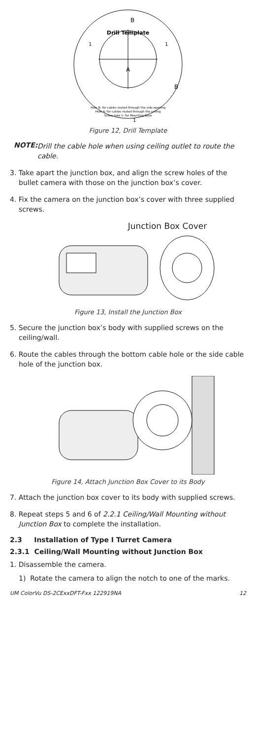Drill Template
A
B
B
1
1
1
Hole B: for cables routed through the side opening
Hole A: for cables routed through the ceiling
Screw hole 1: for Mounting Base
Figure 12, Drill Template
NOTE: Drill the cable hole when using ceiling outlet to route the cable.
3. Take apart the junction box, and align the screw holes of the bullet camera with those on the junction box’s cover.
4. Fix the camera on the junction box’s cover with three supplied screws.
Junction Box Cover
Figure 13, Install the Junction Box
5. Secure the junction box’s body with supplied screws on the ceiling/wall.
6. Route the cables through the bottom cable hole or the side cable hole of the junction box.
Figure 14, Attach Junction Box Cover to its Body
7. Attach the junction box cover to its body with supplied screws.
8. Repeat steps 5 and 6 of 2.2.1 Ceiling/Wall Mounting without Junction Box to complete the installation.
2.3 Installation of Type I Turret Camera
2.3.1 Ceiling/Wall Mounting without Junction Box
1. Disassemble the camera.
1) Rotate the camera to align the notch to one of the marks.
UM ColorVu DS-2CExxDFT-Fxx 122919NA 12